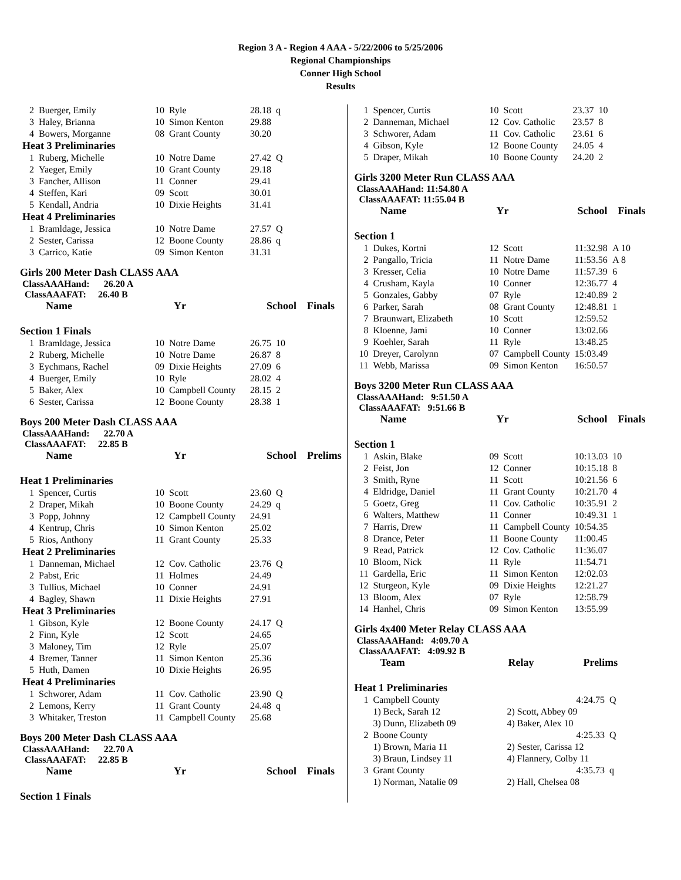Region 3 A - Region 4 AAA - 5/22/2006 to 5/25/2006
Regional Championships
Conner High School
Results
| 2 | Buerger, Emily | 10 | Ryle | 28.18 | q |
| 3 | Haley, Brianna | 10 | Simon Kenton | 29.88 | |
| 4 | Bowers, Morganne | 08 | Grant County | 30.20 | |
| Heat 3 Preliminaries | | | | | |
| 1 | Ruberg, Michelle | 10 | Notre Dame | 27.42 | Q |
| 2 | Yaeger, Emily | 10 | Grant County | 29.18 | |
| 3 | Fancher, Allison | 11 | Conner | 29.41 | |
| 4 | Steffen, Kari | 09 | Scott | 30.01 | |
| 5 | Kendall, Andria | 10 | Dixie Heights | 31.41 | |
| Heat 4 Preliminaries | | | | | |
| 1 | Bramldage, Jessica | 10 | Notre Dame | 27.57 | Q |
| 2 | Sester, Carissa | 12 | Boone County | 28.86 | q |
| 3 | Carrico, Katie | 09 | Simon Kenton | 31.31 | |
Girls 200 Meter Dash CLASS AAA
ClassAAAHand: 26.20 A
ClassAAAFAT: 26.40 B
| Name | Yr | School | Finals |
| --- | --- | --- | --- |
Section 1 Finals
| 1 | Bramldage, Jessica | 10 | Notre Dame | 26.75 | 10 |
| 2 | Ruberg, Michelle | 10 | Notre Dame | 26.87 | 8 |
| 3 | Eychmans, Rachel | 09 | Dixie Heights | 27.09 | 6 |
| 4 | Buerger, Emily | 10 | Ryle | 28.02 | 4 |
| 5 | Baker, Alex | 10 | Campbell County | 28.15 | 2 |
| 6 | Sester, Carissa | 12 | Boone County | 28.38 | 1 |
Boys 200 Meter Dash CLASS AAA
ClassAAAHand: 22.70 A
ClassAAAFAT: 22.85 B
| Name | Yr | School | Prelims |
| --- | --- | --- | --- |
Heat 1 Preliminaries
| 1 | Spencer, Curtis | 10 | Scott | 23.60 | Q |
| 2 | Draper, Mikah | 10 | Boone County | 24.29 | q |
| 3 | Popp, Johnny | 12 | Campbell County | 24.91 | |
| 4 | Kentrup, Chris | 10 | Simon Kenton | 25.02 | |
| 5 | Rios, Anthony | 11 | Grant County | 25.33 | |
| Heat 2 Preliminaries | | | | | |
| 1 | Danneman, Michael | 12 | Cov. Catholic | 23.76 | Q |
| 2 | Pabst, Eric | 11 | Holmes | 24.49 | |
| 3 | Tullius, Michael | 10 | Conner | 24.91 | |
| 4 | Bagley, Shawn | 11 | Dixie Heights | 27.91 | |
| Heat 3 Preliminaries | | | | | |
| 1 | Gibson, Kyle | 12 | Boone County | 24.17 | Q |
| 2 | Finn, Kyle | 12 | Scott | 24.65 | |
| 3 | Maloney, Tim | 12 | Ryle | 25.07 | |
| 4 | Bremer, Tanner | 11 | Simon Kenton | 25.36 | |
| 5 | Huth, Damen | 10 | Dixie Heights | 26.95 | |
| Heat 4 Preliminaries | | | | | |
| 1 | Schworer, Adam | 11 | Cov. Catholic | 23.90 | Q |
| 2 | Lemons, Kerry | 11 | Grant County | 24.48 | q |
| 3 | Whitaker, Treston | 11 | Campbell County | 25.68 | |
Boys 200 Meter Dash CLASS AAA
ClassAAAHand: 22.70 A
ClassAAAFAT: 22.85 B
| Name | Yr | School | Finals |
| --- | --- | --- | --- |
Section 1 Finals
| 1 | Spencer, Curtis | 10 | Scott | 23.37 | 10 |
| 2 | Danneman, Michael | 12 | Cov. Catholic | 23.57 | 8 |
| 3 | Schworer, Adam | 11 | Cov. Catholic | 23.61 | 6 |
| 4 | Gibson, Kyle | 12 | Boone County | 24.05 | 4 |
| 5 | Draper, Mikah | 10 | Boone County | 24.20 | 2 |
Girls 3200 Meter Run CLASS AAA
ClassAAAHand: 11:54.80 A
ClassAAAFAT: 11:55.04 B
| Name | Yr | School | Finals |
| --- | --- | --- | --- |
Section 1
| 1 | Dukes, Kortni | 12 | Scott | 11:32.98 | A 10 |
| 2 | Pangallo, Tricia | 11 | Notre Dame | 11:53.56 | A 8 |
| 3 | Kresser, Celia | 10 | Notre Dame | 11:57.39 | 6 |
| 4 | Crusham, Kayla | 10 | Conner | 12:36.77 | 4 |
| 5 | Gonzales, Gabby | 07 | Ryle | 12:40.89 | 2 |
| 6 | Parker, Sarah | 08 | Grant County | 12:48.81 | 1 |
| 7 | Braunwart, Elizabeth | 10 | Scott | 12:59.52 | |
| 8 | Kloenne, Jami | 10 | Conner | 13:02.66 | |
| 9 | Koehler, Sarah | 11 | Ryle | 13:48.25 | |
| 10 | Dreyer, Carolynn | 07 | Campbell County | 15:03.49 | |
| 11 | Webb, Marissa | 09 | Simon Kenton | 16:50.57 | |
Boys 3200 Meter Run CLASS AAA
ClassAAAHand: 9:51.50 A
ClassAAAFAT: 9:51.66 B
| Name | Yr | School | Finals |
| --- | --- | --- | --- |
Section 1
| 1 | Askin, Blake | 09 | Scott | 10:13.03 | 10 |
| 2 | Feist, Jon | 12 | Conner | 10:15.18 | 8 |
| 3 | Smith, Ryne | 11 | Scott | 10:21.56 | 6 |
| 4 | Eldridge, Daniel | 11 | Grant County | 10:21.70 | 4 |
| 5 | Goetz, Greg | 11 | Cov. Catholic | 10:35.91 | 2 |
| 6 | Walters, Matthew | 11 | Conner | 10:49.31 | 1 |
| 7 | Harris, Drew | 11 | Campbell County | 10:54.35 | |
| 8 | Drance, Peter | 11 | Boone County | 11:00.45 | |
| 9 | Read, Patrick | 12 | Cov. Catholic | 11:36.07 | |
| 10 | Bloom, Nick | 11 | Ryle | 11:54.71 | |
| 11 | Gardella, Eric | 11 | Simon Kenton | 12:02.03 | |
| 12 | Sturgeon, Kyle | 09 | Dixie Heights | 12:21.27 | |
| 13 | Bloom, Alex | 07 | Ryle | 12:58.79 | |
| 14 | Hanhel, Chris | 09 | Simon Kenton | 13:55.99 | |
Girls 4x400 Meter Relay CLASS AAA
ClassAAAHand: 4:09.70 A
ClassAAAFAT: 4:09.92 B
| Team | Relay | Prelims |
| --- | --- | --- |
Heat 1 Preliminaries
| 1 | Campbell County | | 4:24.75 | Q |
| | 1) Beck, Sarah 12 | 2) Scott, Abbey 09 | | |
| | 3) Dunn, Elizabeth 09 | 4) Baker, Alex 10 | | |
| 2 | Boone County | | 4:25.33 | Q |
| | 1) Brown, Maria 11 | 2) Sester, Carissa 12 | | |
| | 3) Braun, Lindsey 11 | 4) Flannery, Colby 11 | | |
| 3 | Grant County | | 4:35.73 | q |
| | 1) Norman, Natalie 09 | 2) Hall, Chelsea 08 | | |